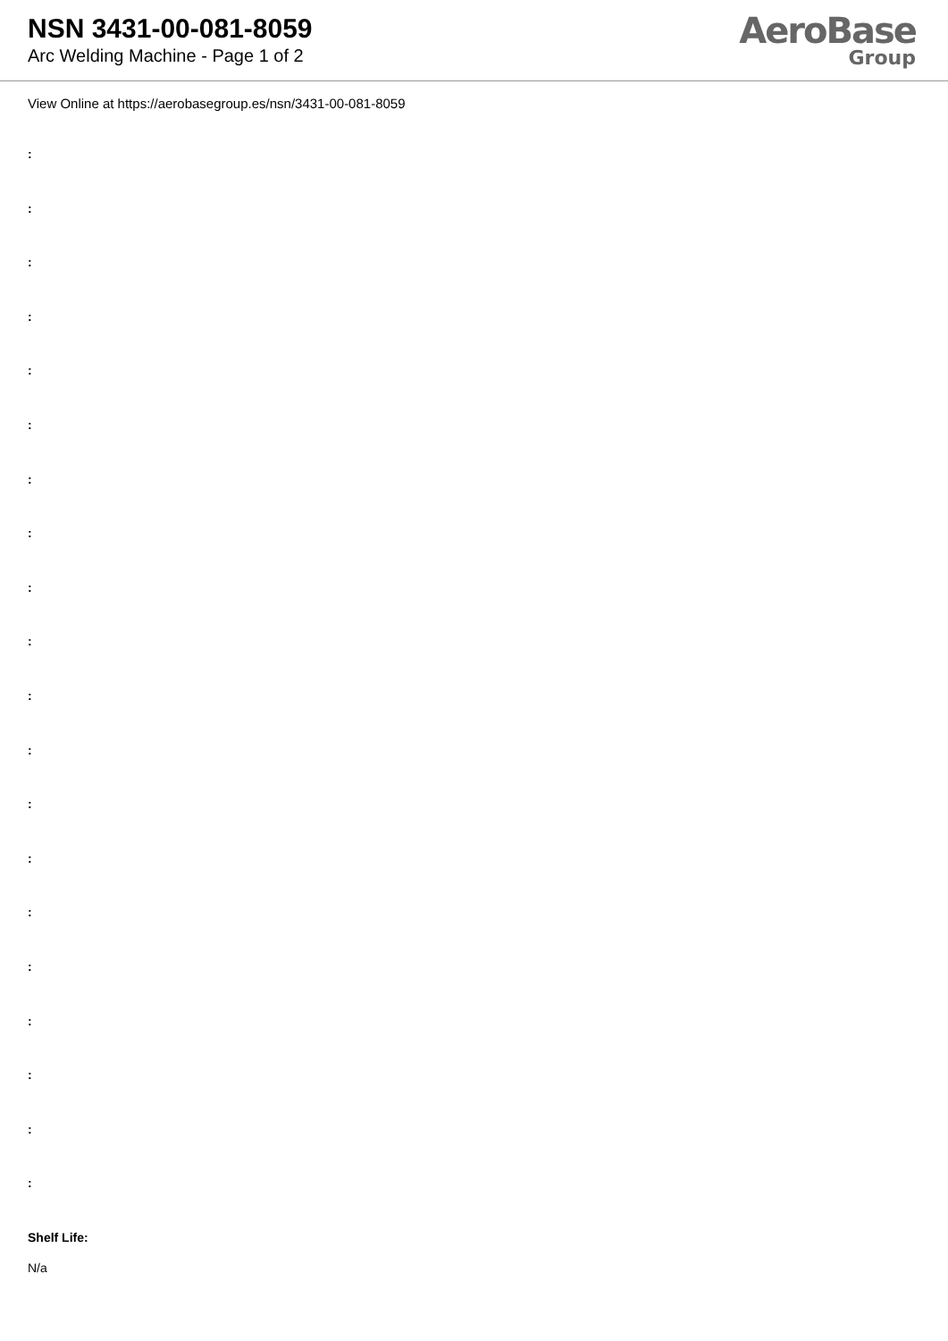NSN 3431-00-081-8059
Arc Welding Machine - Page 1 of 2
AeroBase
Group
View Online at https://aerobasegroup.es/nsn/3431-00-081-8059
:
:
:
:
:
:
:
:
:
:
:
:
:
:
:
:
:
:
:
:
Shelf Life:
N/a